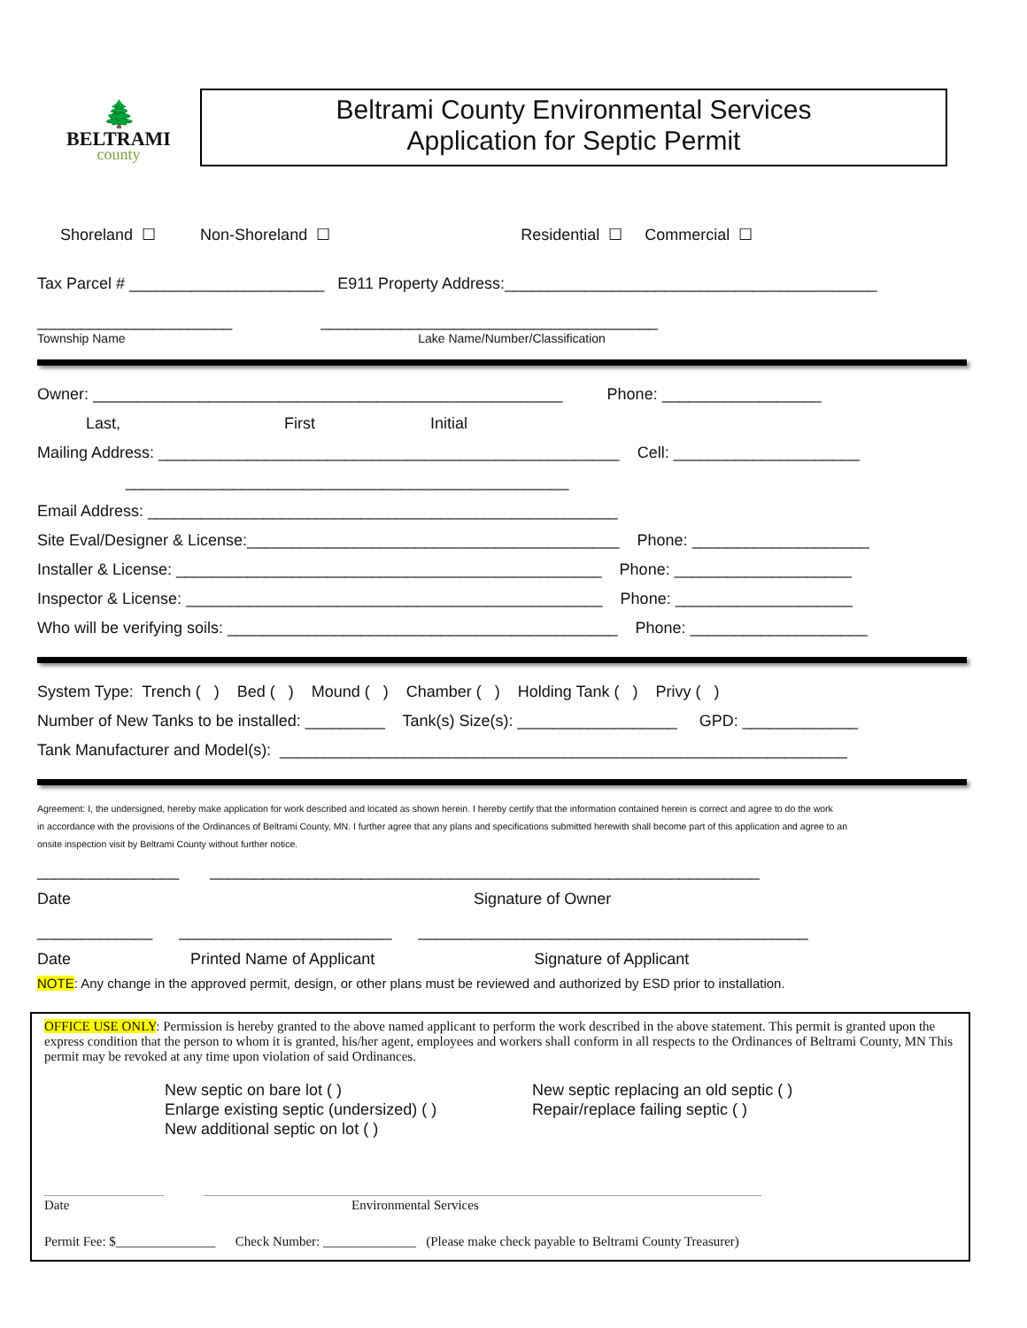🌲
BELTRAMI
county
Beltrami County Environmental Services
Application for Septic Permit
Shoreland ☐ Non-Shoreland ☐ Residential ☐ Commercial ☐
Tax Parcel # ______________________ E911 Property Address:__________________________________________
______________________ ______________________________________
Township Name Lake Name/Number/Classification
Owner: _____________________________________________________ Phone: __________________
Last, First Initial
Mailing Address: ____________________________________________________ Cell: _____________________
__________________________________________________
Email Address: _____________________________________________________
Site Eval/Designer & License:__________________________________________ Phone: ____________________
Installer & License: ________________________________________________ Phone: ____________________
Inspector & License: _______________________________________________ Phone: ____________________
Who will be verifying soils: ____________________________________________ Phone: ____________________
System Type: Trench ( ) Bed ( ) Mound ( ) Chamber ( ) Holding Tank ( ) Privy ( )
Number of New Tanks to be installed: _________ Tank(s) Size(s): __________________ GPD: _____________
Tank Manufacturer and Model(s): ________________________________________________________________
Agreement: I, the undersigned, hereby make application for work described and located as shown herein. I hereby certify that the information contained herein is correct and agree to do the work
in accordance with the provisions of the Ordinances of Beltrami County, MN. I further agree that any plans and specifications submitted herewith shall become part of this application and agree to an
onsite inspection visit by Beltrami County without further notice.
________________ ______________________________________________________________
Date Signature of Owner
_____________ ________________________ ____________________________________________
Date Printed Name of Applicant Signature of Applicant
NOTE: Any change in the approved permit, design, or other plans must be reviewed and authorized by ESD prior to installation.
OFFICE USE ONLY: Permission is hereby granted to the above named applicant to perform the work described in the above statement. This permit is granted upon the express condition that the person to whom it is granted, his/her agent, employees and workers shall conform in all respects to the Ordinances of Beltrami County, MN This permit may be revoked at any time upon violation of said Ordinances.
New septic on bare lot ( )
Enlarge existing septic (undersized) ( )
New additional septic on lot ( )
New septic replacing an old septic ( )
Repair/replace failing septic ( )
__________________ ____________________________________________________________________________________
Date Environmental Services
Permit Fee: $_______________ Check Number: ______________ (Please make check payable to Beltrami County Treasurer)